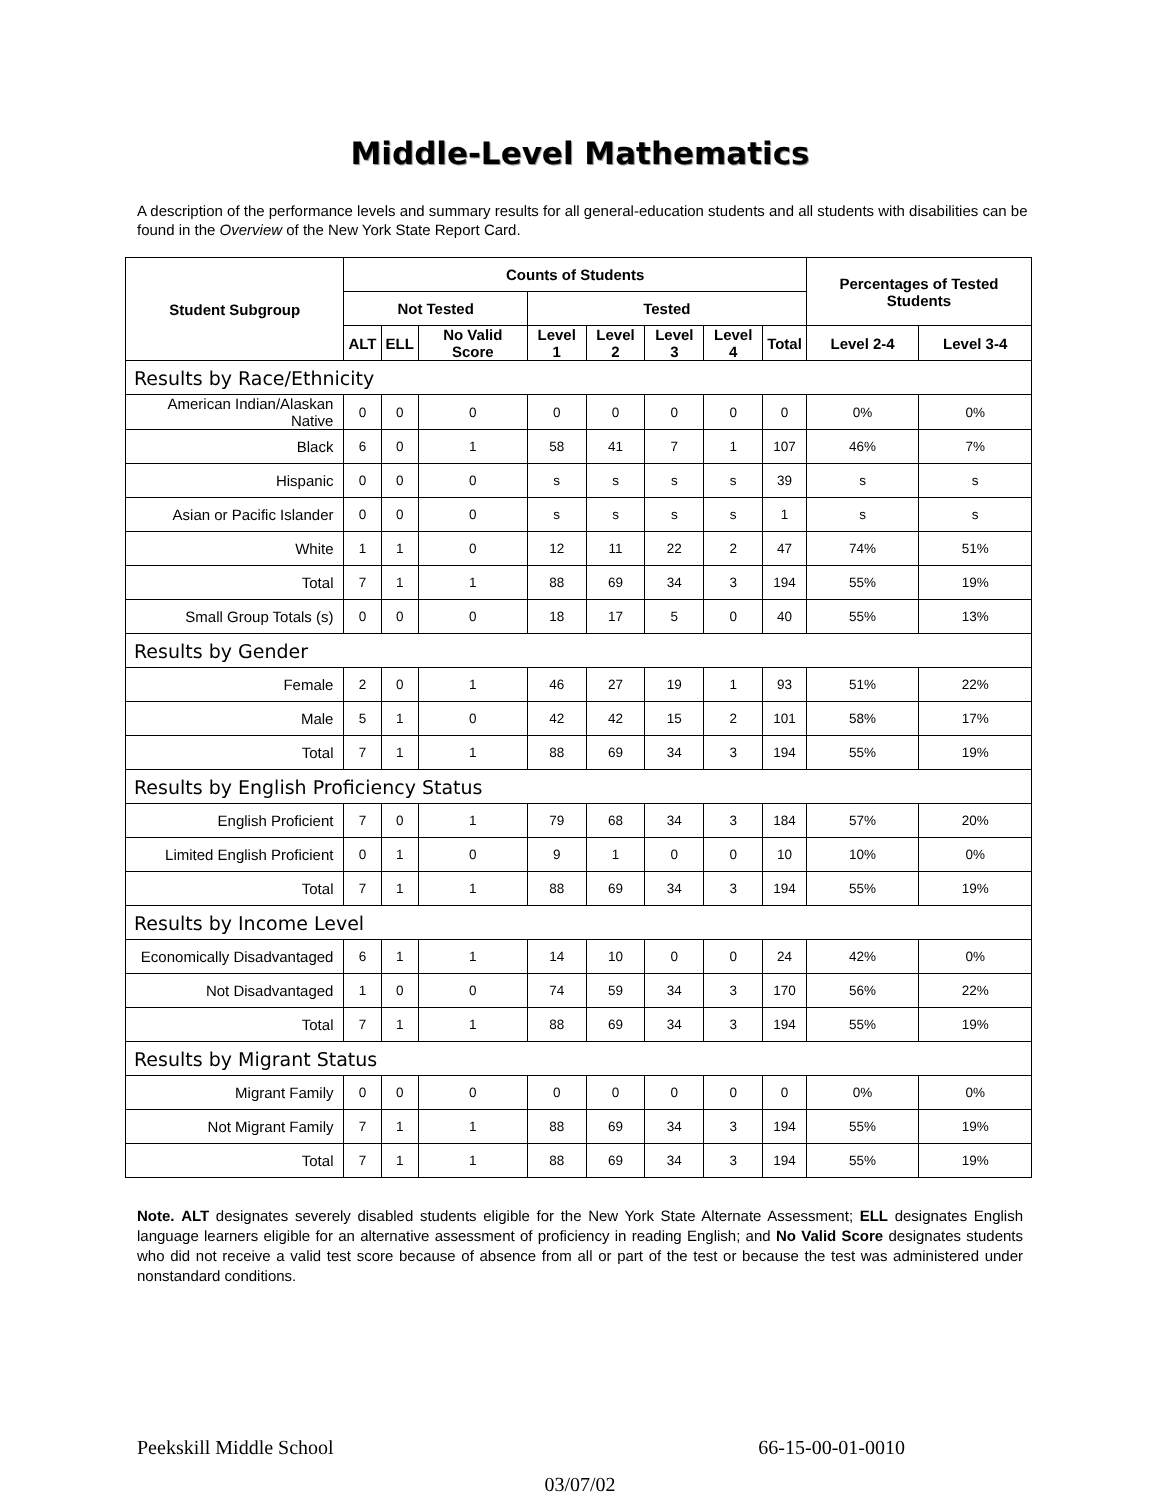Middle-Level Mathematics
A description of the performance levels and summary results for all general-education students and all students with disabilities can be found in the Overview of the New York State Report Card.
| Student Subgroup | Counts of Students | | | | | | | | Percentages of Tested Students | |
| --- | --- | --- | --- | --- | --- | --- | --- | --- | --- | --- |
| | Not Tested | | | Tested | | | | | | |
| | ALT | ELL | No Valid Score | Level 1 | Level 2 | Level 3 | Level 4 | Total | Level 2-4 | Level 3-4 |
| Results by Race/Ethnicity | | | | | | | | | | |
| American Indian/Alaskan Native | 0 | 0 | 0 | 0 | 0 | 0 | 0 | 0 | 0% | 0% |
| Black | 6 | 0 | 1 | 58 | 41 | 7 | 1 | 107 | 46% | 7% |
| Hispanic | 0 | 0 | 0 | s | s | s | s | 39 | s | s |
| Asian or Pacific Islander | 0 | 0 | 0 | s | s | s | s | 1 | s | s |
| White | 1 | 1 | 0 | 12 | 11 | 22 | 2 | 47 | 74% | 51% |
| Total | 7 | 1 | 1 | 88 | 69 | 34 | 3 | 194 | 55% | 19% |
| Small Group Totals (s) | 0 | 0 | 0 | 18 | 17 | 5 | 0 | 40 | 55% | 13% |
| Results by Gender | | | | | | | | | | |
| Female | 2 | 0 | 1 | 46 | 27 | 19 | 1 | 93 | 51% | 22% |
| Male | 5 | 1 | 0 | 42 | 42 | 15 | 2 | 101 | 58% | 17% |
| Total | 7 | 1 | 1 | 88 | 69 | 34 | 3 | 194 | 55% | 19% |
| Results by English Proficiency Status | | | | | | | | | | |
| English Proficient | 7 | 0 | 1 | 79 | 68 | 34 | 3 | 184 | 57% | 20% |
| Limited English Proficient | 0 | 1 | 0 | 9 | 1 | 0 | 0 | 10 | 10% | 0% |
| Total | 7 | 1 | 1 | 88 | 69 | 34 | 3 | 194 | 55% | 19% |
| Results by Income Level | | | | | | | | | | |
| Economically Disadvantaged | 6 | 1 | 1 | 14 | 10 | 0 | 0 | 24 | 42% | 0% |
| Not Disadvantaged | 1 | 0 | 0 | 74 | 59 | 34 | 3 | 170 | 56% | 22% |
| Total | 7 | 1 | 1 | 88 | 69 | 34 | 3 | 194 | 55% | 19% |
| Results by Migrant Status | | | | | | | | | | |
| Migrant Family | 0 | 0 | 0 | 0 | 0 | 0 | 0 | 0 | 0% | 0% |
| Not Migrant Family | 7 | 1 | 1 | 88 | 69 | 34 | 3 | 194 | 55% | 19% |
| Total | 7 | 1 | 1 | 88 | 69 | 34 | 3 | 194 | 55% | 19% |
Note. ALT designates severely disabled students eligible for the New York State Alternate Assessment; ELL designates English language learners eligible for an alternative assessment of proficiency in reading English; and No Valid Score designates students who did not receive a valid test score because of absence from all or part of the test or because the test was administered under nonstandard conditions.
Peekskill Middle School 66-15-00-01-0010
03/07/02